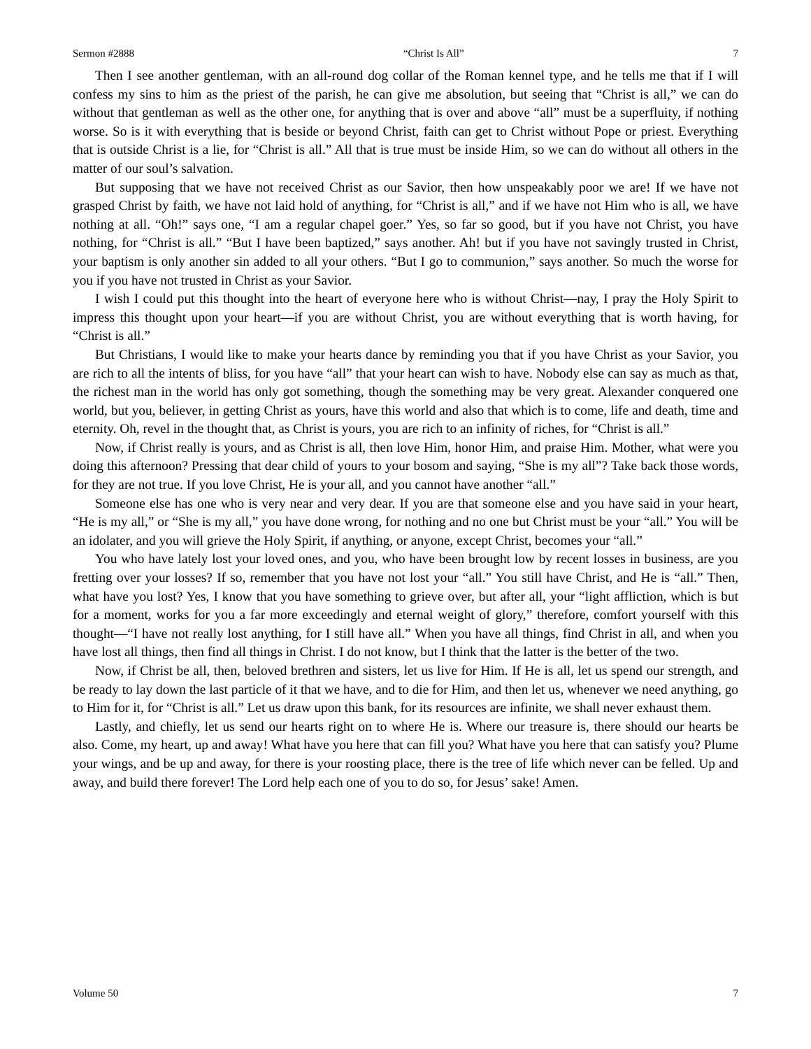Sermon #2888 “Christ Is All” 7
Then I see another gentleman, with an all-round dog collar of the Roman kennel type, and he tells me that if I will confess my sins to him as the priest of the parish, he can give me absolution, but seeing that “Christ is all,” we can do without that gentleman as well as the other one, for anything that is over and above “all” must be a superfluity, if nothing worse. So is it with everything that is beside or beyond Christ, faith can get to Christ without Pope or priest. Everything that is outside Christ is a lie, for “Christ is all.” All that is true must be inside Him, so we can do without all others in the matter of our soul’s salvation.
But supposing that we have not received Christ as our Savior, then how unspeakably poor we are! If we have not grasped Christ by faith, we have not laid hold of anything, for “Christ is all,” and if we have not Him who is all, we have nothing at all. “Oh!” says one, “I am a regular chapel goer.” Yes, so far so good, but if you have not Christ, you have nothing, for “Christ is all.” “But I have been baptized,” says another. Ah! but if you have not savingly trusted in Christ, your baptism is only another sin added to all your others. “But I go to communion,” says another. So much the worse for you if you have not trusted in Christ as your Savior.
I wish I could put this thought into the heart of everyone here who is without Christ—nay, I pray the Holy Spirit to impress this thought upon your heart—if you are without Christ, you are without everything that is worth having, for “Christ is all.”
But Christians, I would like to make your hearts dance by reminding you that if you have Christ as your Savior, you are rich to all the intents of bliss, for you have “all” that your heart can wish to have. Nobody else can say as much as that, the richest man in the world has only got something, though the something may be very great. Alexander conquered one world, but you, believer, in getting Christ as yours, have this world and also that which is to come, life and death, time and eternity. Oh, revel in the thought that, as Christ is yours, you are rich to an infinity of riches, for “Christ is all.”
Now, if Christ really is yours, and as Christ is all, then love Him, honor Him, and praise Him. Mother, what were you doing this afternoon? Pressing that dear child of yours to your bosom and saying, “She is my all”? Take back those words, for they are not true. If you love Christ, He is your all, and you cannot have another “all.”
Someone else has one who is very near and very dear. If you are that someone else and you have said in your heart, “He is my all,” or “She is my all,” you have done wrong, for nothing and no one but Christ must be your “all.” You will be an idolater, and you will grieve the Holy Spirit, if anything, or anyone, except Christ, becomes your “all.”
You who have lately lost your loved ones, and you, who have been brought low by recent losses in business, are you fretting over your losses? If so, remember that you have not lost your “all.” You still have Christ, and He is “all.” Then, what have you lost? Yes, I know that you have something to grieve over, but after all, your “light affliction, which is but for a moment, works for you a far more exceedingly and eternal weight of glory,” therefore, comfort yourself with this thought—“I have not really lost anything, for I still have all.” When you have all things, find Christ in all, and when you have lost all things, then find all things in Christ. I do not know, but I think that the latter is the better of the two.
Now, if Christ be all, then, beloved brethren and sisters, let us live for Him. If He is all, let us spend our strength, and be ready to lay down the last particle of it that we have, and to die for Him, and then let us, whenever we need anything, go to Him for it, for “Christ is all.” Let us draw upon this bank, for its resources are infinite, we shall never exhaust them.
Lastly, and chiefly, let us send our hearts right on to where He is. Where our treasure is, there should our hearts be also. Come, my heart, up and away! What have you here that can fill you? What have you here that can satisfy you? Plume your wings, and be up and away, for there is your roosting place, there is the tree of life which never can be felled. Up and away, and build there forever! The Lord help each one of you to do so, for Jesus’ sake! Amen.
Volume 50 7